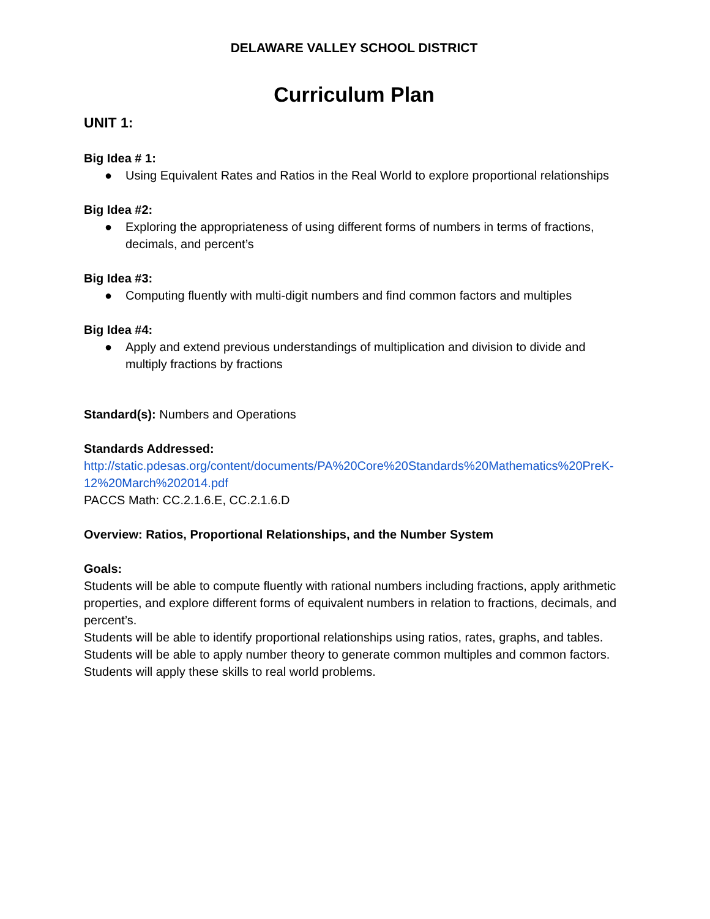DELAWARE VALLEY SCHOOL DISTRICT
Curriculum Plan
UNIT 1:
Big Idea # 1:
● Using Equivalent Rates and Ratios in the Real World to explore proportional relationships
Big Idea #2:
● Exploring the appropriateness of using different forms of numbers in terms of fractions, decimals, and percent’s
Big Idea #3:
● Computing fluently with multi-digit numbers and find common factors and multiples
Big Idea #4:
● Apply and extend previous understandings of multiplication and division to divide and multiply fractions by fractions
Standard(s): Numbers and Operations
Standards Addressed:
http://static.pdesas.org/content/documents/PA%20Core%20Standards%20Mathematics%20PreK-12%20March%202014.pdf
PACCS Math: CC.2.1.6.E, CC.2.1.6.D
Overview: Ratios, Proportional Relationships, and the Number System
Goals:
Students will be able to compute fluently with rational numbers including fractions, apply arithmetic properties, and explore different forms of equivalent numbers in relation to fractions, decimals, and percent’s.
Students will be able to identify proportional relationships using ratios, rates, graphs, and tables.
Students will be able to apply number theory to generate common multiples and common factors. Students will apply these skills to real world problems.